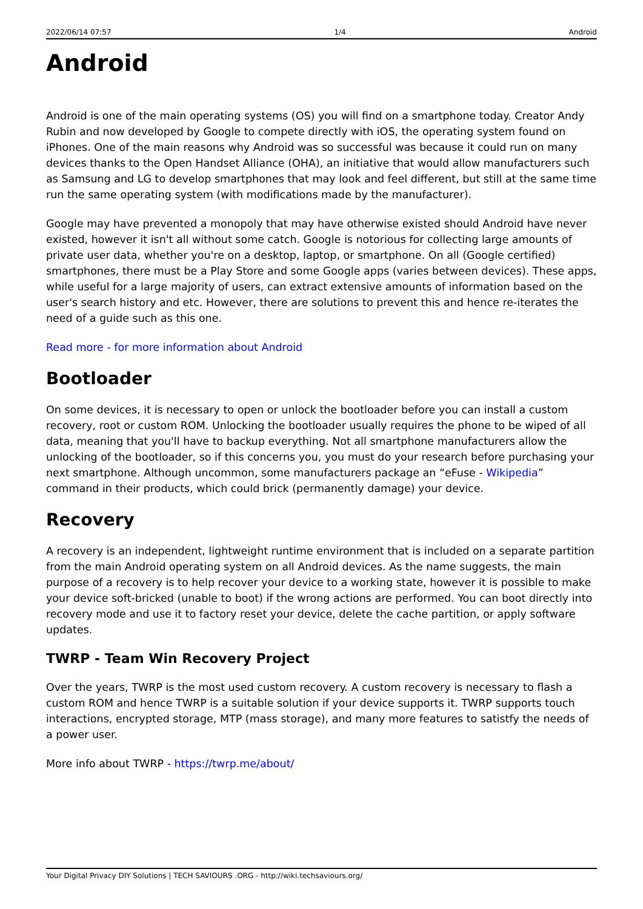2022/06/14 07:57 1/4 Android
Android
Android is one of the main operating systems (OS) you will find on a smartphone today. Creator Andy Rubin and now developed by Google to compete directly with iOS, the operating system found on iPhones. One of the main reasons why Android was so successful was because it could run on many devices thanks to the Open Handset Alliance (OHA), an initiative that would allow manufacturers such as Samsung and LG to develop smartphones that may look and feel different, but still at the same time run the same operating system (with modifications made by the manufacturer).
Google may have prevented a monopoly that may have otherwise existed should Android have never existed, however it isn't all without some catch. Google is notorious for collecting large amounts of private user data, whether you're on a desktop, laptop, or smartphone. On all (Google certified) smartphones, there must be a Play Store and some Google apps (varies between devices). These apps, while useful for a large majority of users, can extract extensive amounts of information based on the user's search history and etc. However, there are solutions to prevent this and hence re-iterates the need of a guide such as this one.
Read more - for more information about Android
Bootloader
On some devices, it is necessary to open or unlock the bootloader before you can install a custom recovery, root or custom ROM. Unlocking the bootloader usually requires the phone to be wiped of all data, meaning that you'll have to backup everything. Not all smartphone manufacturers allow the unlocking of the bootloader, so if this concerns you, you must do your research before purchasing your next smartphone. Although uncommon, some manufacturers package an “eFuse - Wikipedia” command in their products, which could brick (permanently damage) your device.
Recovery
A recovery is an independent, lightweight runtime environment that is included on a separate partition from the main Android operating system on all Android devices. As the name suggests, the main purpose of a recovery is to help recover your device to a working state, however it is possible to make your device soft-bricked (unable to boot) if the wrong actions are performed. You can boot directly into recovery mode and use it to factory reset your device, delete the cache partition, or apply software updates.
TWRP - Team Win Recovery Project
Over the years, TWRP is the most used custom recovery. A custom recovery is necessary to flash a custom ROM and hence TWRP is a suitable solution if your device supports it. TWRP supports touch interactions, encrypted storage, MTP (mass storage), and many more features to satistfy the needs of a power user.
More info about TWRP - https://twrp.me/about/
Your Digital Privacy DIY Solutions | TECH SAVIOURS .ORG - http://wiki.techsaviours.org/